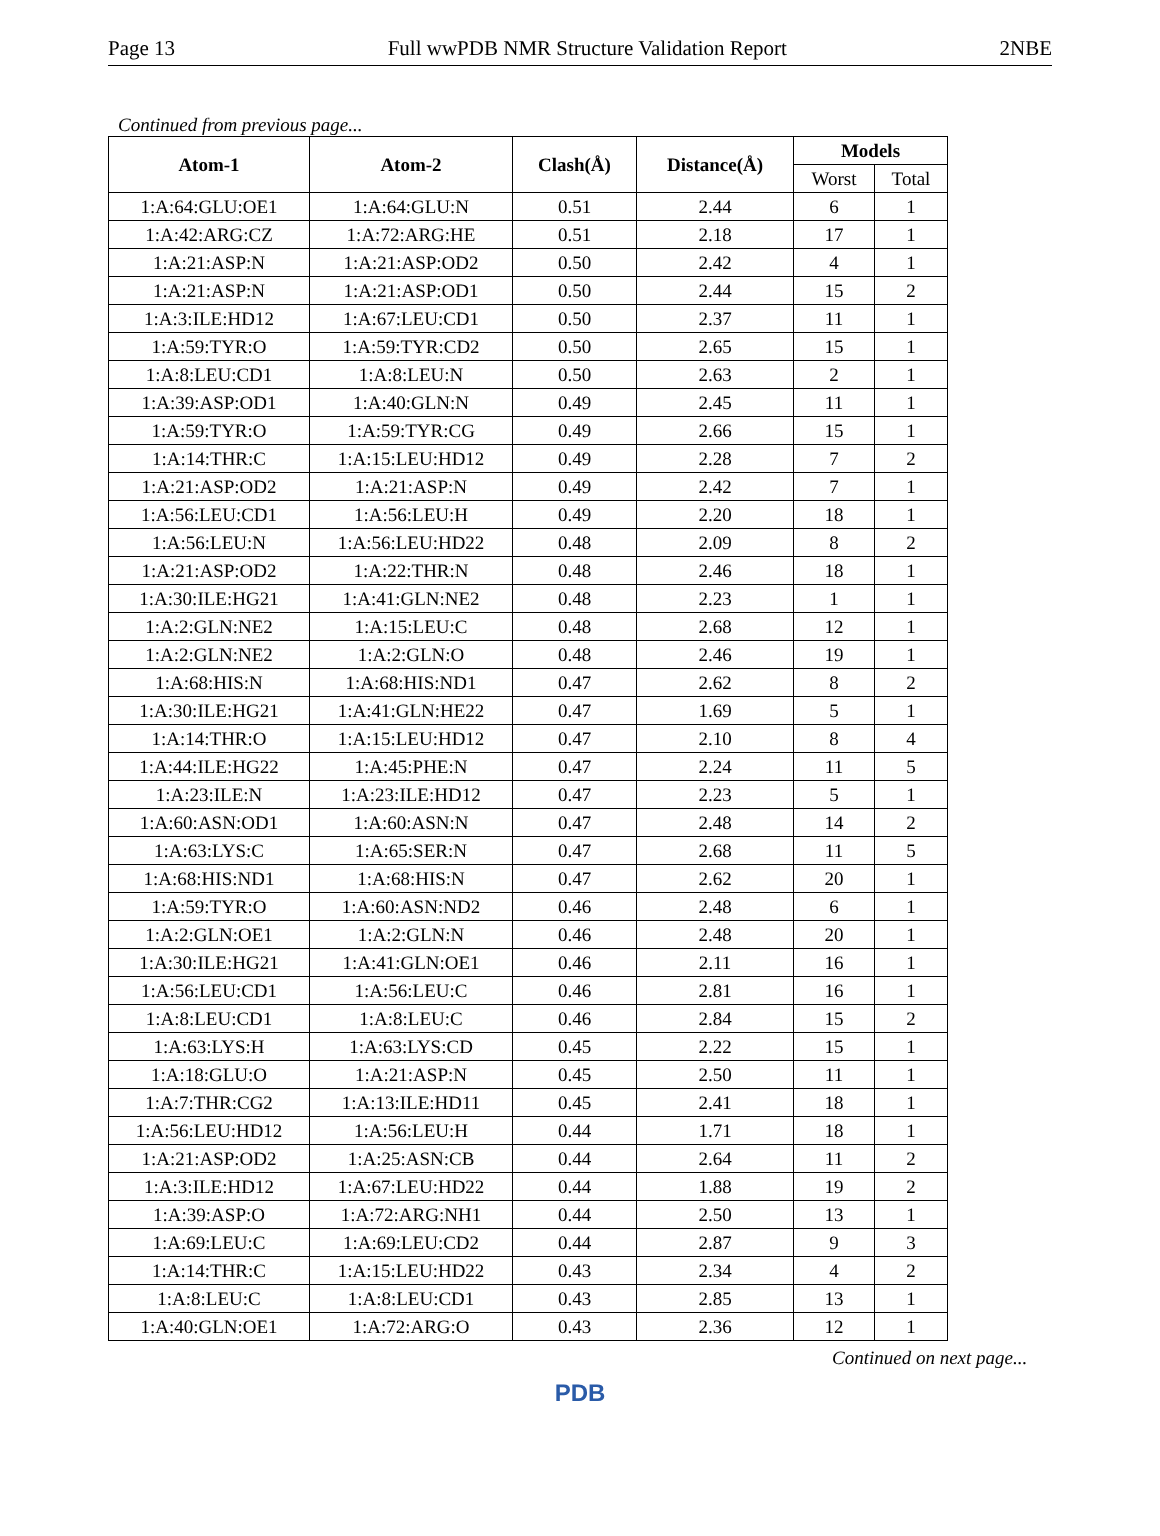Page 13 Full wwPDB NMR Structure Validation Report 2NBE
Continued from previous page...
| Atom-1 | Atom-2 | Clash(Å) | Distance(Å) | Models | |
| --- | --- | --- | --- | --- | --- |
| | | | | Worst | Total |
| 1:A:64:GLU:OE1 | 1:A:64:GLU:N | 0.51 | 2.44 | 6 | 1 |
| 1:A:42:ARG:CZ | 1:A:72:ARG:HE | 0.51 | 2.18 | 17 | 1 |
| 1:A:21:ASP:N | 1:A:21:ASP:OD2 | 0.50 | 2.42 | 4 | 1 |
| 1:A:21:ASP:N | 1:A:21:ASP:OD1 | 0.50 | 2.44 | 15 | 2 |
| 1:A:3:ILE:HD12 | 1:A:67:LEU:CD1 | 0.50 | 2.37 | 11 | 1 |
| 1:A:59:TYR:O | 1:A:59:TYR:CD2 | 0.50 | 2.65 | 15 | 1 |
| 1:A:8:LEU:CD1 | 1:A:8:LEU:N | 0.50 | 2.63 | 2 | 1 |
| 1:A:39:ASP:OD1 | 1:A:40:GLN:N | 0.49 | 2.45 | 11 | 1 |
| 1:A:59:TYR:O | 1:A:59:TYR:CG | 0.49 | 2.66 | 15 | 1 |
| 1:A:14:THR:C | 1:A:15:LEU:HD12 | 0.49 | 2.28 | 7 | 2 |
| 1:A:21:ASP:OD2 | 1:A:21:ASP:N | 0.49 | 2.42 | 7 | 1 |
| 1:A:56:LEU:CD1 | 1:A:56:LEU:H | 0.49 | 2.20 | 18 | 1 |
| 1:A:56:LEU:N | 1:A:56:LEU:HD22 | 0.48 | 2.09 | 8 | 2 |
| 1:A:21:ASP:OD2 | 1:A:22:THR:N | 0.48 | 2.46 | 18 | 1 |
| 1:A:30:ILE:HG21 | 1:A:41:GLN:NE2 | 0.48 | 2.23 | 1 | 1 |
| 1:A:2:GLN:NE2 | 1:A:15:LEU:C | 0.48 | 2.68 | 12 | 1 |
| 1:A:2:GLN:NE2 | 1:A:2:GLN:O | 0.48 | 2.46 | 19 | 1 |
| 1:A:68:HIS:N | 1:A:68:HIS:ND1 | 0.47 | 2.62 | 8 | 2 |
| 1:A:30:ILE:HG21 | 1:A:41:GLN:HE22 | 0.47 | 1.69 | 5 | 1 |
| 1:A:14:THR:O | 1:A:15:LEU:HD12 | 0.47 | 2.10 | 8 | 4 |
| 1:A:44:ILE:HG22 | 1:A:45:PHE:N | 0.47 | 2.24 | 11 | 5 |
| 1:A:23:ILE:N | 1:A:23:ILE:HD12 | 0.47 | 2.23 | 5 | 1 |
| 1:A:60:ASN:OD1 | 1:A:60:ASN:N | 0.47 | 2.48 | 14 | 2 |
| 1:A:63:LYS:C | 1:A:65:SER:N | 0.47 | 2.68 | 11 | 5 |
| 1:A:68:HIS:ND1 | 1:A:68:HIS:N | 0.47 | 2.62 | 20 | 1 |
| 1:A:59:TYR:O | 1:A:60:ASN:ND2 | 0.46 | 2.48 | 6 | 1 |
| 1:A:2:GLN:OE1 | 1:A:2:GLN:N | 0.46 | 2.48 | 20 | 1 |
| 1:A:30:ILE:HG21 | 1:A:41:GLN:OE1 | 0.46 | 2.11 | 16 | 1 |
| 1:A:56:LEU:CD1 | 1:A:56:LEU:C | 0.46 | 2.81 | 16 | 1 |
| 1:A:8:LEU:CD1 | 1:A:8:LEU:C | 0.46 | 2.84 | 15 | 2 |
| 1:A:63:LYS:H | 1:A:63:LYS:CD | 0.45 | 2.22 | 15 | 1 |
| 1:A:18:GLU:O | 1:A:21:ASP:N | 0.45 | 2.50 | 11 | 1 |
| 1:A:7:THR:CG2 | 1:A:13:ILE:HD11 | 0.45 | 2.41 | 18 | 1 |
| 1:A:56:LEU:HD12 | 1:A:56:LEU:H | 0.44 | 1.71 | 18 | 1 |
| 1:A:21:ASP:OD2 | 1:A:25:ASN:CB | 0.44 | 2.64 | 11 | 2 |
| 1:A:3:ILE:HD12 | 1:A:67:LEU:HD22 | 0.44 | 1.88 | 19 | 2 |
| 1:A:39:ASP:O | 1:A:72:ARG:NH1 | 0.44 | 2.50 | 13 | 1 |
| 1:A:69:LEU:C | 1:A:69:LEU:CD2 | 0.44 | 2.87 | 9 | 3 |
| 1:A:14:THR:C | 1:A:15:LEU:HD22 | 0.43 | 2.34 | 4 | 2 |
| 1:A:8:LEU:C | 1:A:8:LEU:CD1 | 0.43 | 2.85 | 13 | 1 |
| 1:A:40:GLN:OE1 | 1:A:72:ARG:O | 0.43 | 2.36 | 12 | 1 |
Continued on next page...
PDB